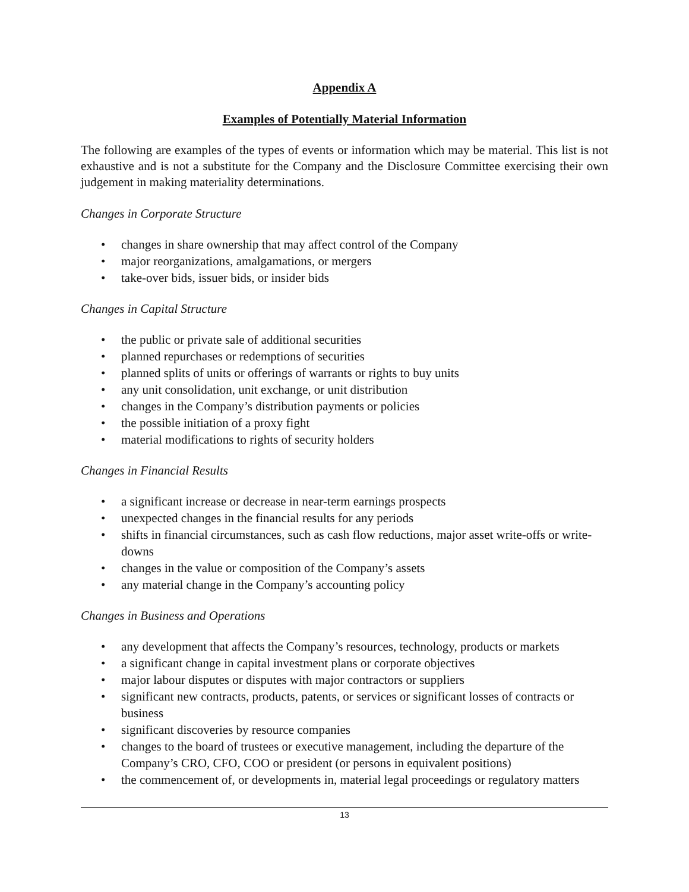Appendix A
Examples of Potentially Material Information
The following are examples of the types of events or information which may be material. This list is not exhaustive and is not a substitute for the Company and the Disclosure Committee exercising their own judgement in making materiality determinations.
Changes in Corporate Structure
• changes in share ownership that may affect control of the Company
• major reorganizations, amalgamations, or mergers
• take-over bids, issuer bids, or insider bids
Changes in Capital Structure
• the public or private sale of additional securities
• planned repurchases or redemptions of securities
• planned splits of units or offerings of warrants or rights to buy units
• any unit consolidation, unit exchange, or unit distribution
• changes in the Company’s distribution payments or policies
• the possible initiation of a proxy fight
• material modifications to rights of security holders
Changes in Financial Results
• a significant increase or decrease in near-term earnings prospects
• unexpected changes in the financial results for any periods
• shifts in financial circumstances, such as cash flow reductions, major asset write-offs or write-downs
• changes in the value or composition of the Company’s assets
• any material change in the Company’s accounting policy
Changes in Business and Operations
• any development that affects the Company’s resources, technology, products or markets
• a significant change in capital investment plans or corporate objectives
• major labour disputes or disputes with major contractors or suppliers
• significant new contracts, products, patents, or services or significant losses of contracts or business
• significant discoveries by resource companies
• changes to the board of trustees or executive management, including the departure of the Company’s CRO, CFO, COO or president (or persons in equivalent positions)
• the commencement of, or developments in, material legal proceedings or regulatory matters
13